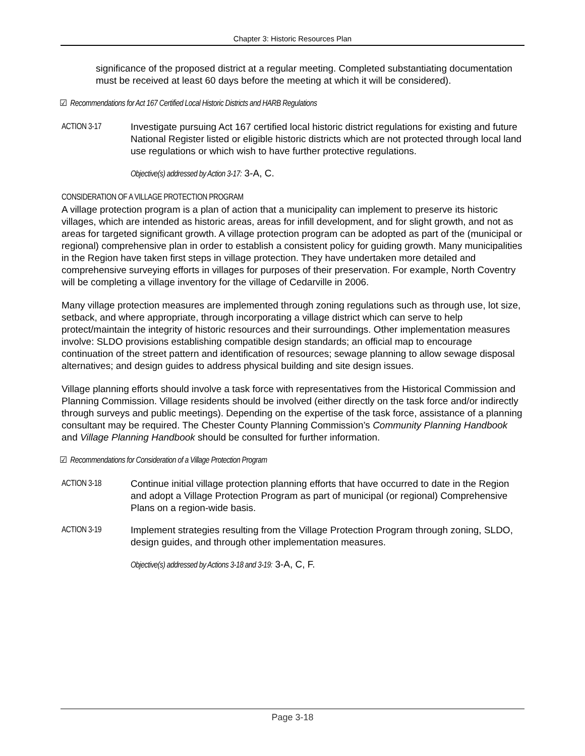Chapter 3: Historic Resources Plan
significance of the proposed district at a regular meeting. Completed substantiating documentation must be received at least 60 days before the meeting at which it will be considered).
☑ Recommendations for Act 167 Certified Local Historic Districts and HARB Regulations
ACTION 3-17 Investigate pursuing Act 167 certified local historic district regulations for existing and future National Register listed or eligible historic districts which are not protected through local land use regulations or which wish to have further protective regulations.
Objective(s) addressed by Action 3-17: 3-A, C.
CONSIDERATION OF A VILLAGE PROTECTION PROGRAM
A village protection program is a plan of action that a municipality can implement to preserve its historic villages, which are intended as historic areas, areas for infill development, and for slight growth, and not as areas for targeted significant growth. A village protection program can be adopted as part of the (municipal or regional) comprehensive plan in order to establish a consistent policy for guiding growth. Many municipalities in the Region have taken first steps in village protection. They have undertaken more detailed and comprehensive surveying efforts in villages for purposes of their preservation. For example, North Coventry will be completing a village inventory for the village of Cedarville in 2006.
Many village protection measures are implemented through zoning regulations such as through use, lot size, setback, and where appropriate, through incorporating a village district which can serve to help protect/maintain the integrity of historic resources and their surroundings. Other implementation measures involve: SLDO provisions establishing compatible design standards; an official map to encourage continuation of the street pattern and identification of resources; sewage planning to allow sewage disposal alternatives; and design guides to address physical building and site design issues.
Village planning efforts should involve a task force with representatives from the Historical Commission and Planning Commission. Village residents should be involved (either directly on the task force and/or indirectly through surveys and public meetings). Depending on the expertise of the task force, assistance of a planning consultant may be required. The Chester County Planning Commission’s Community Planning Handbook and Village Planning Handbook should be consulted for further information.
☑ Recommendations for Consideration of a Village Protection Program
ACTION 3-18 Continue initial village protection planning efforts that have occurred to date in the Region and adopt a Village Protection Program as part of municipal (or regional) Comprehensive Plans on a region-wide basis.
ACTION 3-19 Implement strategies resulting from the Village Protection Program through zoning, SLDO, design guides, and through other implementation measures.
Objective(s) addressed by Actions 3-18 and 3-19: 3-A, C, F.
Page 3-18